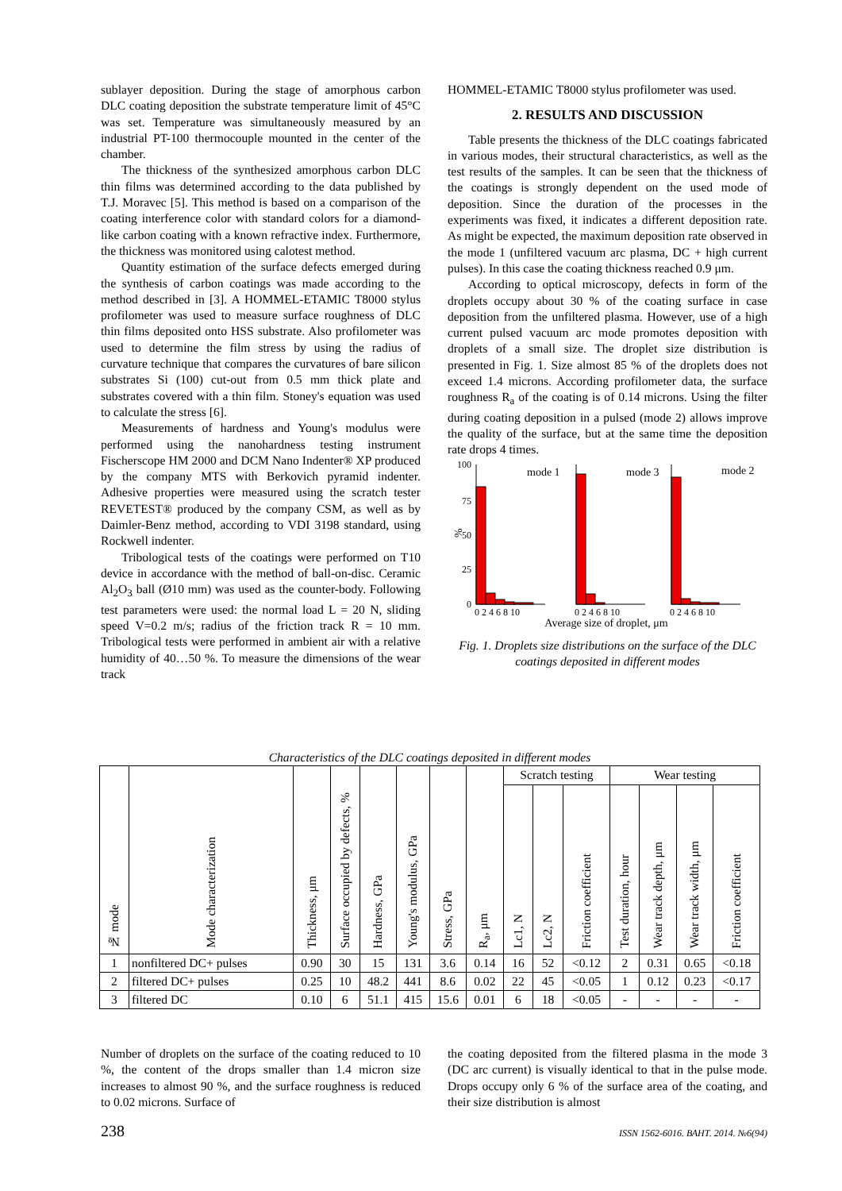sublayer deposition. During the stage of amorphous carbon DLC coating deposition the substrate temperature limit of 45°C was set. Temperature was simultaneously measured by an industrial PT-100 thermocouple mounted in the center of the chamber.
The thickness of the synthesized amorphous carbon DLC thin films was determined according to the data published by T.J. Moravec [5]. This method is based on a comparison of the coating interference color with standard colors for a diamond-like carbon coating with a known refractive index. Furthermore, the thickness was monitored using calotest method.
Quantity estimation of the surface defects emerged during the synthesis of carbon coatings was made according to the method described in [3]. A HOMMEL-ETAMIC T8000 stylus profilometer was used to measure surface roughness of DLC thin films deposited onto HSS substrate. Also profilometer was used to determine the film stress by using the radius of curvature technique that compares the curvatures of bare silicon substrates Si (100) cut-out from 0.5 mm thick plate and substrates covered with a thin film. Stoney's equation was used to calculate the stress [6].
Measurements of hardness and Young's modulus were performed using the nanohardness testing instrument Fischerscope HM 2000 and DCM Nano Indenter® XP produced by the company MTS with Berkovich pyramid indenter. Adhesive properties were measured using the scratch tester REVETEST® produced by the company CSM, as well as by Daimler-Benz method, according to VDI 3198 standard, using Rockwell indenter.
Tribological tests of the coatings were performed on T10 device in accordance with the method of ball-on-disc. Ceramic Al<sub>2</sub>O<sub>3</sub> ball (Ø10 mm) was used as the counter-body. Following test parameters were used: the normal load L = 20 N, sliding speed V=0.2 m/s; radius of the friction track R = 10 mm. Tribological tests were performed in ambient air with a relative humidity of 40…50 %. To measure the dimensions of the wear track
HOMMEL-ETAMIC T8000 stylus profilometer was used.
2. RESULTS AND DISCUSSION
Table presents the thickness of the DLC coatings fabricated in various modes, their structural characteristics, as well as the test results of the samples. It can be seen that the thickness of the coatings is strongly dependent on the used mode of deposition. Since the duration of the processes in the experiments was fixed, it indicates a different deposition rate. As might be expected, the maximum deposition rate observed in the mode 1 (unfiltered vacuum arc plasma, DC + high current pulses). In this case the coating thickness reached 0.9 μm.
According to optical microscopy, defects in form of the droplets occupy about 30 % of the coating surface in case deposition from the unfiltered plasma. However, use of a high current pulsed vacuum arc mode promotes deposition with droplets of a small size. The droplet size distribution is presented in Fig. 1. Size almost 85 % of the droplets does not exceed 1.4 microns. According profilometer data, the surface roughness R<sub>a</sub> of the coating is of 0.14 microns. Using the filter during coating deposition in a pulsed (mode 2) allows improve the quality of the surface, but at the same time the deposition rate drops 4 times.
100
75
50
25
0
%
mode 1
mode 3
mode 2
0 2 4 6 8 10
0 2 4 6 8 10
0 2 4 6 8 10
Average size of droplet, μm
Fig. 1. Droplets size distributions on the surface of the DLC coatings deposited in different modes
Characteristics of the DLC coatings deposited in different modes
| № mode | Mode characterization | Thickness, μm | Surface occupied by defects, % | Hardness, GPa | Young's modulus, GPa | Stress, GPa | R<sub>a</sub>, μm | Scratch testing | | | Wear testing | | | |
| --- | --- | --- | --- | --- | --- | --- | --- | --- | --- | --- | --- | --- | --- | --- |
| | | | | | | | | Lc1, N | Lc2, N | Friction coefficient | Test duration, hour | Wear track depth, μm | Wear track width, μm | Friction coefficient |
| 1 | nonfiltered DC+ pulses | 0.90 | 30 | 15 | 131 | 3.6 | 0.14 | 16 | 52 | <0.12 | 2 | 0.31 | 0.65 | <0.18 |
| 2 | filtered DC+ pulses | 0.25 | 10 | 48.2 | 441 | 8.6 | 0.02 | 22 | 45 | <0.05 | 1 | 0.12 | 0.23 | <0.17 |
| 3 | filtered DC | 0.10 | 6 | 51.1 | 415 | 15.6 | 0.01 | 6 | 18 | <0.05 | - | - | - | - |
Number of droplets on the surface of the coating reduced to 10 %, the content of the drops smaller than 1.4 micron size increases to almost 90 %, and the surface roughness is reduced to 0.02 microns. Surface of
the coating deposited from the filtered plasma in the mode 3 (DC arc current) is visually identical to that in the pulse mode. Drops occupy only 6 % of the surface area of the coating, and their size distribution is almost
238 ISSN 1562-6016. ВАНТ. 2014. №6(94)